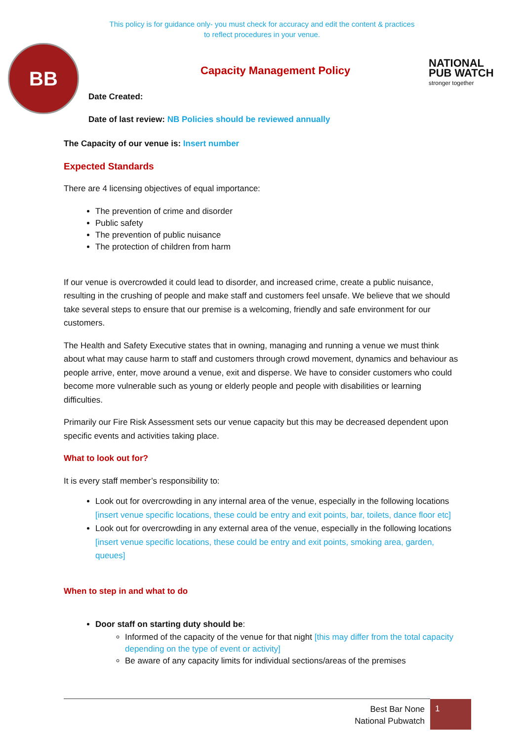This policy is for guidance only- you must check for accuracy and edit the content & practices
to reflect procedures in your venue.
BB
NATIONAL PUB WATCH
stronger together
Capacity Management Policy
Date Created:
Date of last review: NB Policies should be reviewed annually
The Capacity of our venue is: Insert number
Expected Standards
There are 4 licensing objectives of equal importance:
The prevention of crime and disorder
Public safety
The prevention of public nuisance
The protection of children from harm
If our venue is overcrowded it could lead to disorder, and increased crime, create a public nuisance, resulting in the crushing of people and make staff and customers feel unsafe. We believe that we should take several steps to ensure that our premise is a welcoming, friendly and safe environment for our customers.
The Health and Safety Executive states that in owning, managing and running a venue we must think about what may cause harm to staff and customers through crowd movement, dynamics and behaviour as people arrive, enter, move around a venue, exit and disperse. We have to consider customers who could become more vulnerable such as young or elderly people and people with disabilities or learning difficulties.
Primarily our Fire Risk Assessment sets our venue capacity but this may be decreased dependent upon specific events and activities taking place.
What to look out for?
It is every staff member’s responsibility to:
Look out for overcrowding in any internal area of the venue, especially in the following locations [insert venue specific locations, these could be entry and exit points, bar, toilets, dance floor etc]
Look out for overcrowding in any external area of the venue, especially in the following locations [insert venue specific locations, these could be entry and exit points, smoking area, garden, queues]
When to step in and what to do
Door staff on starting duty should be:
Informed of the capacity of the venue for that night [this may differ from the total capacity depending on the type of event or activity]
Be aware of any capacity limits for individual sections/areas of the premises
Best Bar None
National Pubwatch
1